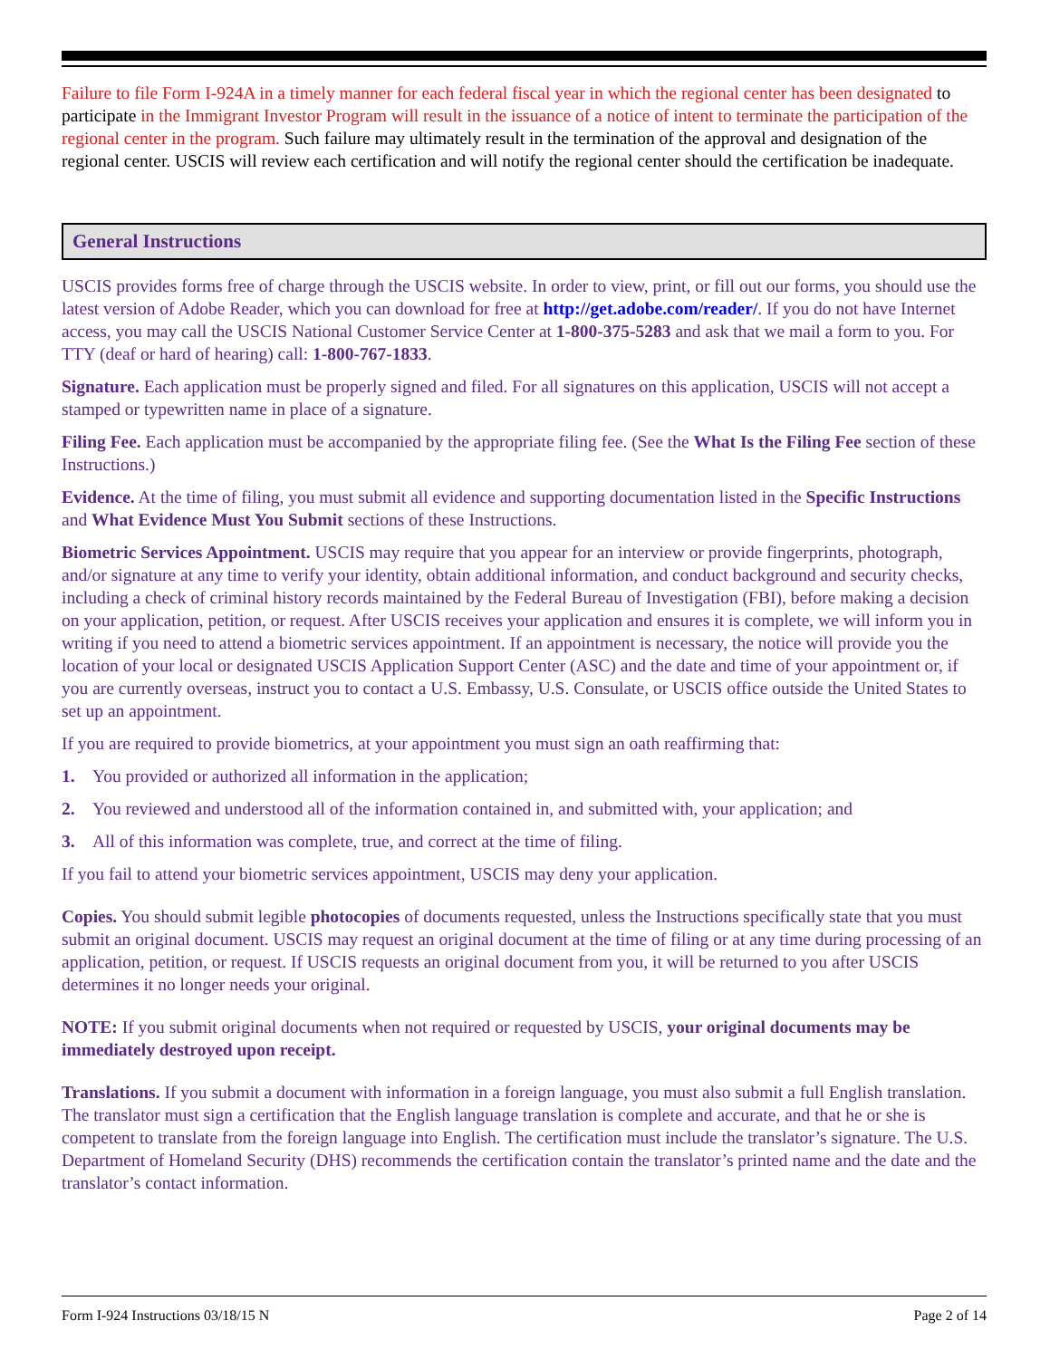Failure to file Form I-924A in a timely manner for each federal fiscal year in which the regional center has been designated to participate in the Immigrant Investor Program will result in the issuance of a notice of intent to terminate the participation of the regional center in the program. Such failure may ultimately result in the termination of the approval and designation of the regional center. USCIS will review each certification and will notify the regional center should the certification be inadequate.
General Instructions
USCIS provides forms free of charge through the USCIS website. In order to view, print, or fill out our forms, you should use the latest version of Adobe Reader, which you can download for free at http://get.adobe.com/reader/. If you do not have Internet access, you may call the USCIS National Customer Service Center at 1-800-375-5283 and ask that we mail a form to you. For TTY (deaf or hard of hearing) call: 1-800-767-1833.
Signature. Each application must be properly signed and filed. For all signatures on this application, USCIS will not accept a stamped or typewritten name in place of a signature.
Filing Fee. Each application must be accompanied by the appropriate filing fee. (See the What Is the Filing Fee section of these Instructions.)
Evidence. At the time of filing, you must submit all evidence and supporting documentation listed in the Specific Instructions and What Evidence Must You Submit sections of these Instructions.
Biometric Services Appointment. USCIS may require that you appear for an interview or provide fingerprints, photograph, and/or signature at any time to verify your identity, obtain additional information, and conduct background and security checks, including a check of criminal history records maintained by the Federal Bureau of Investigation (FBI), before making a decision on your application, petition, or request. After USCIS receives your application and ensures it is complete, we will inform you in writing if you need to attend a biometric services appointment. If an appointment is necessary, the notice will provide you the location of your local or designated USCIS Application Support Center (ASC) and the date and time of your appointment or, if you are currently overseas, instruct you to contact a U.S. Embassy, U.S. Consulate, or USCIS office outside the United States to set up an appointment.
If you are required to provide biometrics, at your appointment you must sign an oath reaffirming that:
1. You provided or authorized all information in the application;
2. You reviewed and understood all of the information contained in, and submitted with, your application; and
3. All of this information was complete, true, and correct at the time of filing.
If you fail to attend your biometric services appointment, USCIS may deny your application.
Copies. You should submit legible photocopies of documents requested, unless the Instructions specifically state that you must submit an original document. USCIS may request an original document at the time of filing or at any time during processing of an application, petition, or request. If USCIS requests an original document from you, it will be returned to you after USCIS determines it no longer needs your original.
NOTE: If you submit original documents when not required or requested by USCIS, your original documents may be immediately destroyed upon receipt.
Translations. If you submit a document with information in a foreign language, you must also submit a full English translation. The translator must sign a certification that the English language translation is complete and accurate, and that he or she is competent to translate from the foreign language into English. The certification must include the translator’s signature. The U.S. Department of Homeland Security (DHS) recommends the certification contain the translator’s printed name and the date and the translator’s contact information.
Form I-924 Instructions 03/18/15 N Page 2 of 14